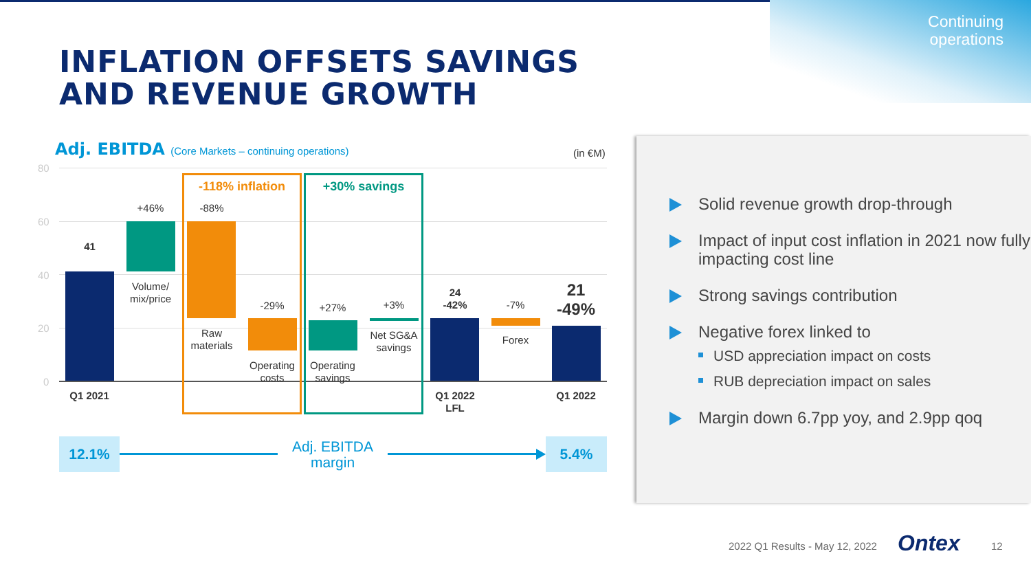Continuing
operations
INFLATION OFFSETS SAVINGS
AND REVENUE GROWTH
Adj. EBITDA (Core Markets – continuing operations)
(in €M)
80
60
40
20
0
-118% inflation +30% savings
41
+46% -88%
Volume/
mix/price
Raw
materials
-29%
Operating
costs
+27%
Operating
savings
+3%
Net SG&A
savings
24
-42%
-7%
Forex
21
-49%
Q1 2021
Q1 2022
LFL
Q1 2022
12.1%
Adj. EBITDA
margin
5.4%
Solid revenue growth drop-through
Impact of input cost inflation in 2021 now fully impacting cost line
Strong savings contribution
Negative forex linked to
USD appreciation impact on costs
RUB depreciation impact on sales
Margin down 6.7pp yoy, and 2.9pp qoq
2022 Q1 Results - May 12, 2022 Ontex 12